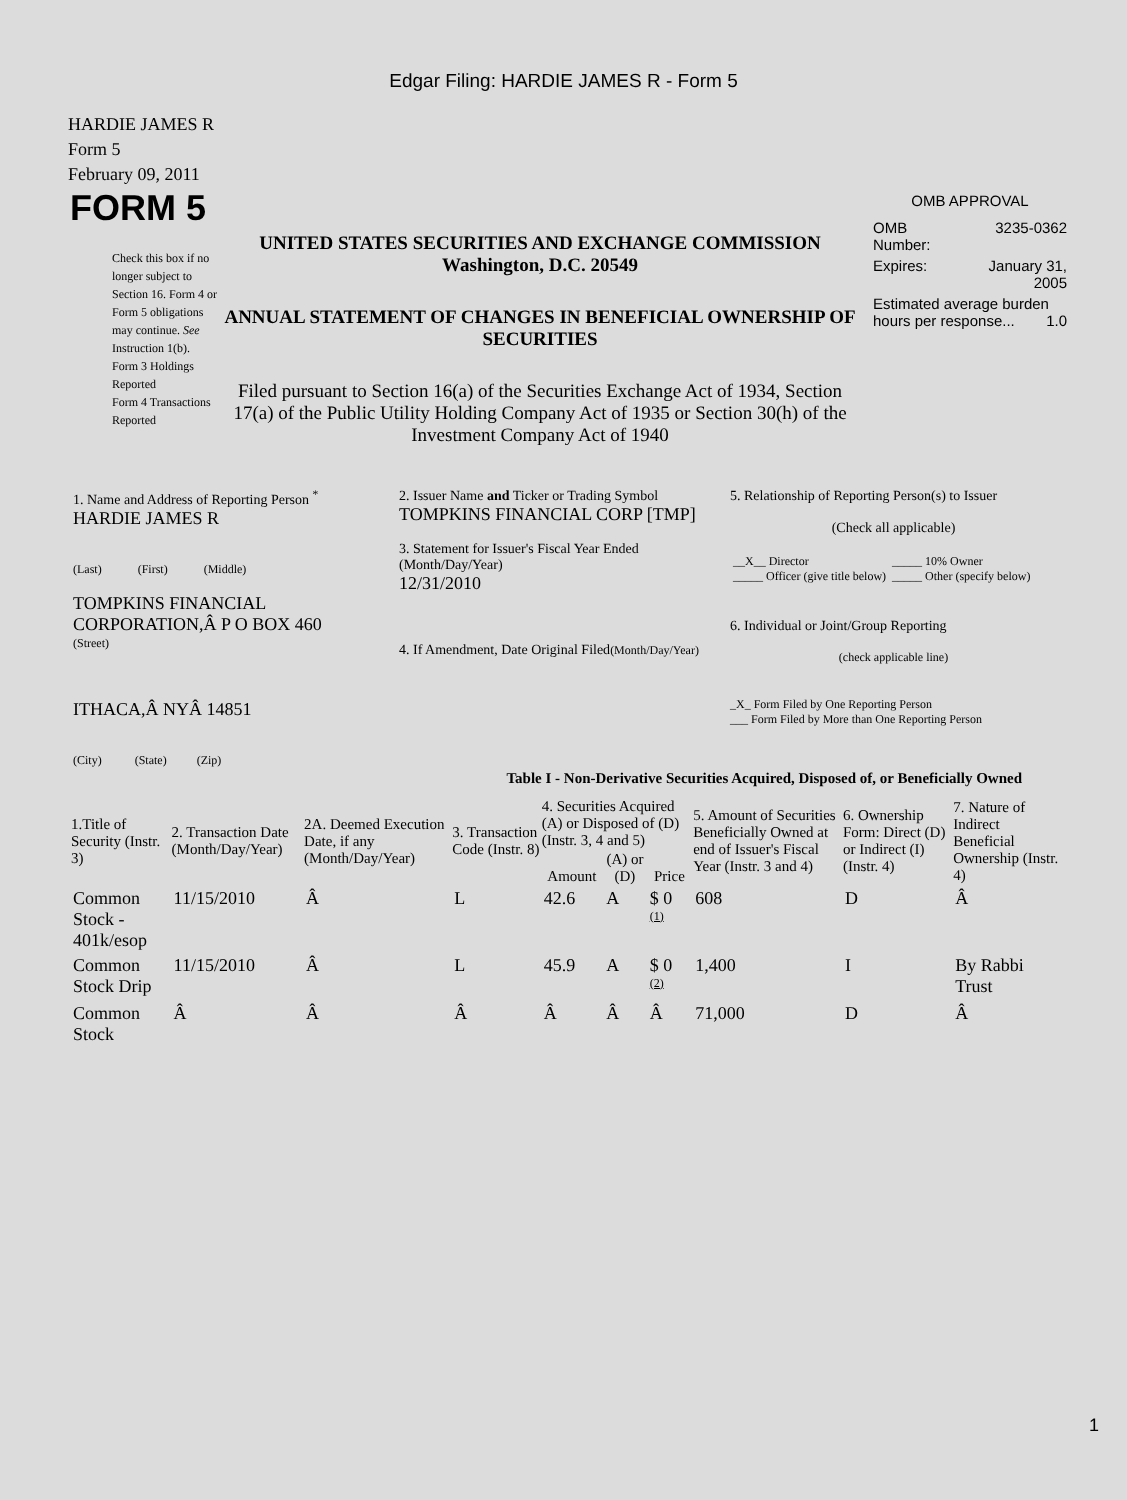Edgar Filing: HARDIE JAMES R - Form 5
HARDIE JAMES R
Form 5
February 09, 2011
FORM 5
Check this box if no longer subject to Section 16. Form 4 or Form 5 obligations may continue. See Instruction 1(b).
Form 3 Holdings Reported
Form 4 Transactions Reported
UNITED STATES SECURITIES AND EXCHANGE COMMISSION
Washington, D.C. 20549
ANNUAL STATEMENT OF CHANGES IN BENEFICIAL OWNERSHIP OF SECURITIES
Filed pursuant to Section 16(a) of the Securities Exchange Act of 1934, Section 17(a) of the Public Utility Holding Company Act of 1935 or Section 30(h) of the Investment Company Act of 1940
OMB APPROVAL
| OMB Number: | 3235-0362 |
| Expires: | January 31, 2005 |
| Estimated average burden hours per response... 1.0 | |
| 1. Name and Address of Reporting Person <sup>*</sup> HARDIE JAMES R (Last) (First) (Middle) TOMPKINS FINANCIAL CORPORATION,Â P O BOX 460 (Street) ITHACA,Â NYÂ 14851 (City) (State) (Zip) | 2. Issuer Name and Ticker or Trading Symbol TOMPKINS FINANCIAL CORP [TMP] 3. Statement for Issuer's Fiscal Year Ended (Month/Day/Year) 12/31/2010 4. If Amendment, Date Original Filed (Month/Day/Year) | 5. Relationship of Reporting Person(s) to Issuer (Check all applicable) / __X__ Director _____ Officer (give title below) / _____ 10% Owner _____ Other (specify below) / 6. Individual or Joint/Group Reporting (check applicable line) _X_ Form Filed by One Reporting Person ___ Form Filed by More than One Reporting Person |
Table I - Non-Derivative Securities Acquired, Disposed of, or Beneficially Owned
| 1.Title of Security (Instr. 3) | 2. Transaction Date (Month/Day/Year) | 2A. Deemed Execution Date, if any (Month/Day/Year) | 3. Transaction Code (Instr. 8) | 4. Securities Acquired (A) or Disposed of (D) (Instr. 3, 4 and 5) | | | 5. Amount of Securities Beneficially Owned at end of Issuer's Fiscal Year (Instr. 3 and 4) | 6. Ownership Form: Direct (D) or Indirect (I) (Instr. 4) | 7. Nature of Indirect Beneficial Ownership (Instr. 4) |
| --- | --- | --- | --- | --- | --- | --- | --- | --- | --- |
| | | | | Amount | (A) or (D) | Price | | | |
| Common Stock - 401k/esop | 11/15/2010 | Â | L | 42.6 | A | $ 0 <sup>(1)</sup> | 608 | D | Â |
| Common Stock Drip | 11/15/2010 | Â | L | 45.9 | A | $ 0 <sup>(2)</sup> | 1,400 | I | By Rabbi Trust |
| Common Stock | Â | Â | Â | Â | Â | Â | 71,000 | D | Â |
1